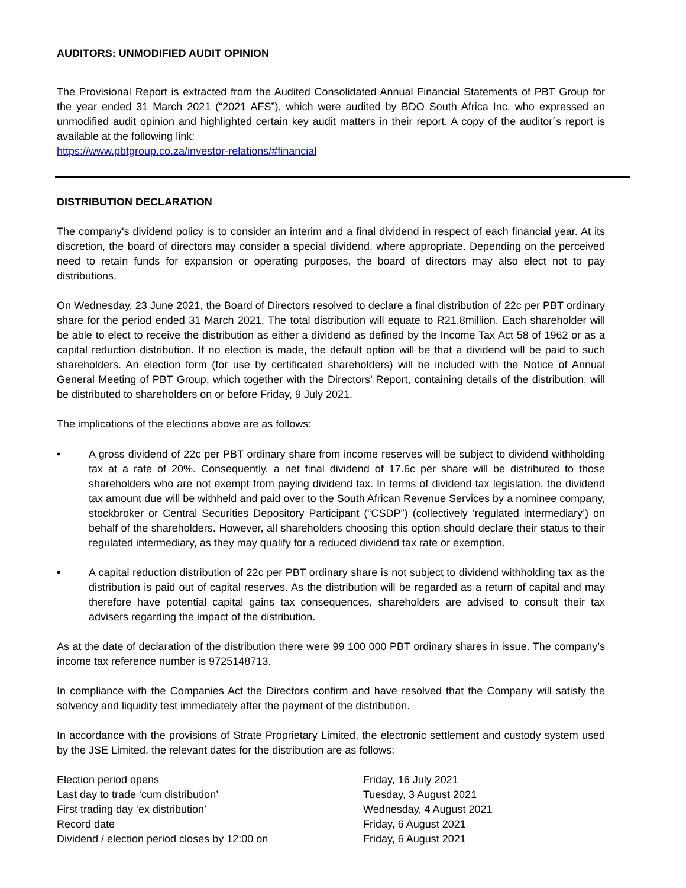AUDITORS: UNMODIFIED AUDIT OPINION
The Provisional Report is extracted from the Audited Consolidated Annual Financial Statements of PBT Group for the year ended 31 March 2021 (“2021 AFS”), which were audited by BDO South Africa Inc, who expressed an unmodified audit opinion and highlighted certain key audit matters in their report. A copy of the auditor´s report is available at the following link:
https://www.pbtgroup.co.za/investor-relations/#financial
DISTRIBUTION DECLARATION
The company's dividend policy is to consider an interim and a final dividend in respect of each financial year. At its discretion, the board of directors may consider a special dividend, where appropriate. Depending on the perceived need to retain funds for expansion or operating purposes, the board of directors may also elect not to pay distributions.
On Wednesday, 23 June 2021, the Board of Directors resolved to declare a final distribution of 22c per PBT ordinary share for the period ended 31 March 2021. The total distribution will equate to R21.8million. Each shareholder will be able to elect to receive the distribution as either a dividend as defined by the Income Tax Act 58 of 1962 or as a capital reduction distribution. If no election is made, the default option will be that a dividend will be paid to such shareholders. An election form (for use by certificated shareholders) will be included with the Notice of Annual General Meeting of PBT Group, which together with the Directors’ Report, containing details of the distribution, will be distributed to shareholders on or before Friday, 9 July 2021.
The implications of the elections above are as follows:
• A gross dividend of 22c per PBT ordinary share from income reserves will be subject to dividend withholding tax at a rate of 20%. Consequently, a net final dividend of 17.6c per share will be distributed to those shareholders who are not exempt from paying dividend tax. In terms of dividend tax legislation, the dividend tax amount due will be withheld and paid over to the South African Revenue Services by a nominee company, stockbroker or Central Securities Depository Participant (“CSDP”) (collectively ‘regulated intermediary’) on behalf of the shareholders. However, all shareholders choosing this option should declare their status to their regulated intermediary, as they may qualify for a reduced dividend tax rate or exemption.
• A capital reduction distribution of 22c per PBT ordinary share is not subject to dividend withholding tax as the distribution is paid out of capital reserves. As the distribution will be regarded as a return of capital and may therefore have potential capital gains tax consequences, shareholders are advised to consult their tax advisers regarding the impact of the distribution.
As at the date of declaration of the distribution there were 99 100 000 PBT ordinary shares in issue. The company’s income tax reference number is 9725148713.
In compliance with the Companies Act the Directors confirm and have resolved that the Company will satisfy the solvency and liquidity test immediately after the payment of the distribution.
In accordance with the provisions of Strate Proprietary Limited, the electronic settlement and custody system used by the JSE Limited, the relevant dates for the distribution are as follows:
| Election period opens | Friday, 16 July 2021 |
| Last day to trade ‘cum distribution’ | Tuesday, 3 August 2021 |
| First trading day ‘ex distribution’ | Wednesday, 4 August 2021 |
| Record date | Friday, 6 August 2021 |
| Dividend / election period closes by 12:00 on | Friday, 6 August 2021 |